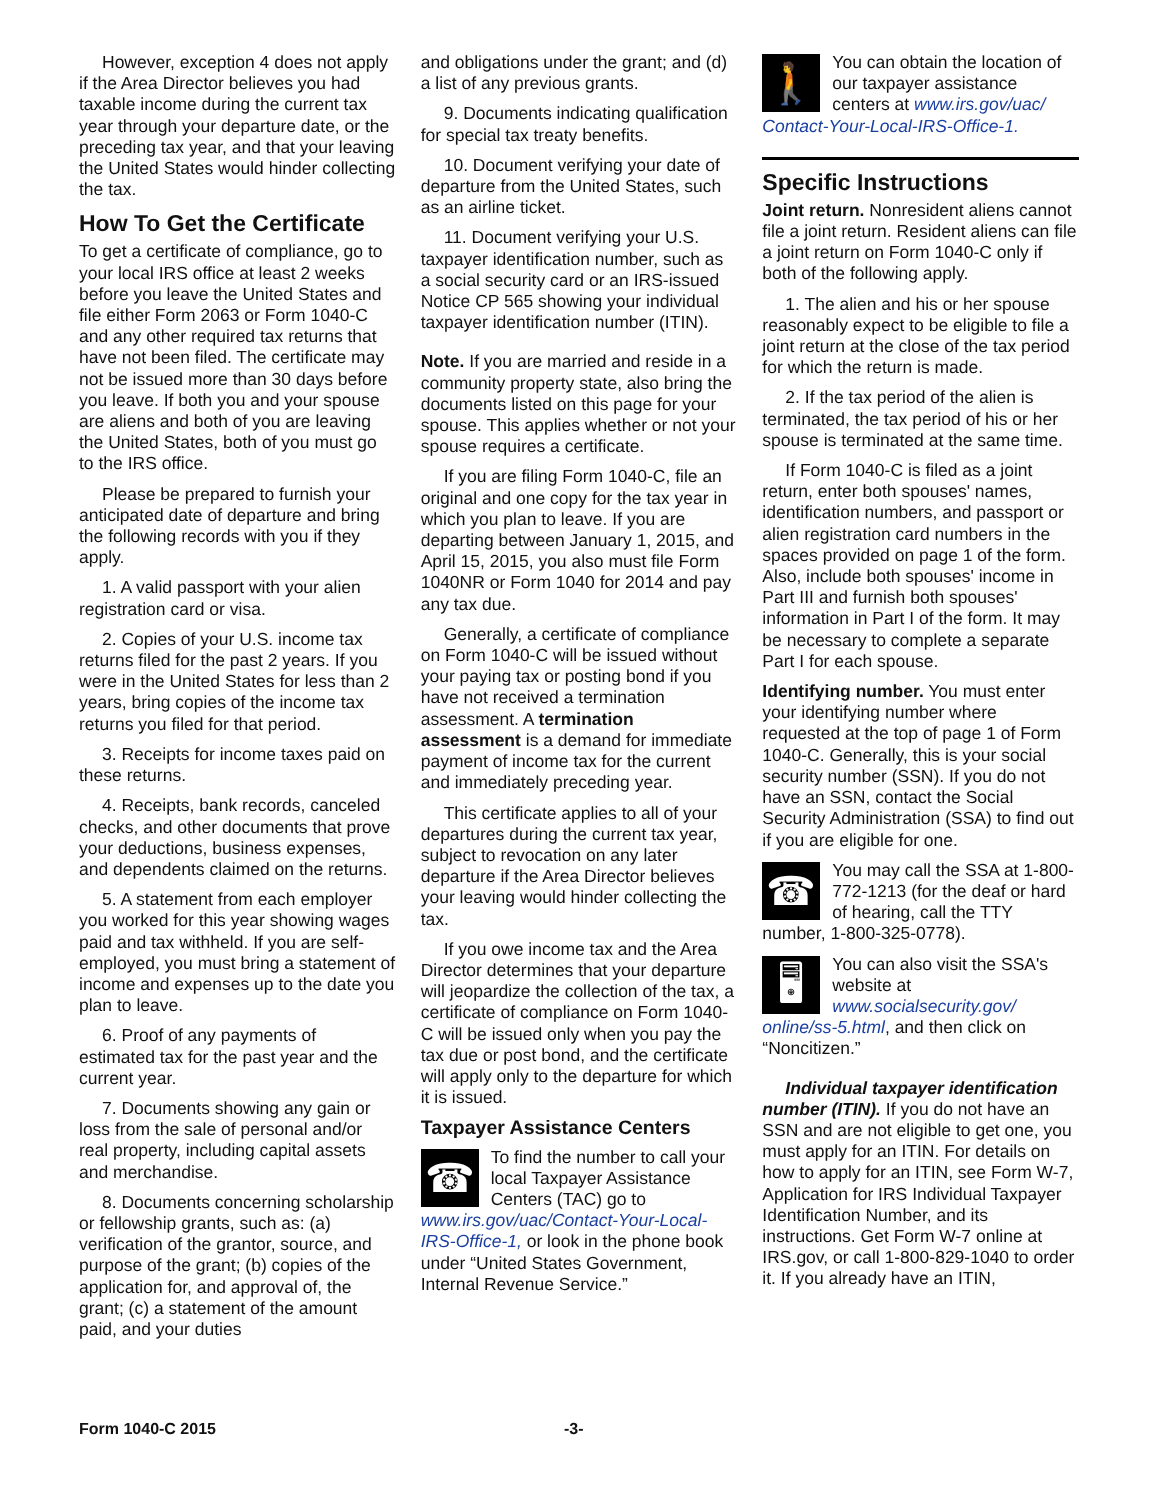However, exception 4 does not apply if the Area Director believes you had taxable income during the current tax year through your departure date, or the preceding tax year, and that your leaving the United States would hinder collecting the tax.
How To Get the Certificate
To get a certificate of compliance, go to your local IRS office at least 2 weeks before you leave the United States and file either Form 2063 or Form 1040-C and any other required tax returns that have not been filed. The certificate may not be issued more than 30 days before you leave. If both you and your spouse are aliens and both of you are leaving the United States, both of you must go to the IRS office.
Please be prepared to furnish your anticipated date of departure and bring the following records with you if they apply.
1. A valid passport with your alien registration card or visa.
2. Copies of your U.S. income tax returns filed for the past 2 years. If you were in the United States for less than 2 years, bring copies of the income tax returns you filed for that period.
3. Receipts for income taxes paid on these returns.
4. Receipts, bank records, canceled checks, and other documents that prove your deductions, business expenses, and dependents claimed on the returns.
5. A statement from each employer you worked for this year showing wages paid and tax withheld. If you are self-employed, you must bring a statement of income and expenses up to the date you plan to leave.
6. Proof of any payments of estimated tax for the past year and the current year.
7. Documents showing any gain or loss from the sale of personal and/or real property, including capital assets and merchandise.
8. Documents concerning scholarship or fellowship grants, such as: (a) verification of the grantor, source, and purpose of the grant; (b) copies of the application for, and approval of, the grant; (c) a statement of the amount paid, and your duties
and obligations under the grant; and (d) a list of any previous grants.
9. Documents indicating qualification for special tax treaty benefits.
10. Document verifying your date of departure from the United States, such as an airline ticket.
11. Document verifying your U.S. taxpayer identification number, such as a social security card or an IRS-issued Notice CP 565 showing your individual taxpayer identification number (ITIN).
Note. If you are married and reside in a community property state, also bring the documents listed on this page for your spouse. This applies whether or not your spouse requires a certificate.
If you are filing Form 1040-C, file an original and one copy for the tax year in which you plan to leave. If you are departing between January 1, 2015, and April 15, 2015, you also must file Form 1040NR or Form 1040 for 2014 and pay any tax due.
Generally, a certificate of compliance on Form 1040-C will be issued without your paying tax or posting bond if you have not received a termination assessment. A termination assessment is a demand for immediate payment of income tax for the current and immediately preceding year.
This certificate applies to all of your departures during the current tax year, subject to revocation on any later departure if the Area Director believes your leaving would hinder collecting the tax.
If you owe income tax and the Area Director determines that your departure will jeopardize the collection of the tax, a certificate of compliance on Form 1040-C will be issued only when you pay the tax due or post bond, and the certificate will apply only to the departure for which it is issued.
Taxpayer Assistance Centers
☎ To find the number to call your local Taxpayer Assistance Centers (TAC) go to www.irs.gov/uac/Contact-Your-Local-IRS-Office-1, or look in the phone book under “United States Government, Internal Revenue Service.”
🚶 You can obtain the location of our taxpayer assistance centers at www.irs.gov/uac/ Contact-Your-Local-IRS-Office-1.
Specific Instructions
Joint return. Nonresident aliens cannot file a joint return. Resident aliens can file a joint return on Form 1040-C only if both of the following apply.
1. The alien and his or her spouse reasonably expect to be eligible to file a joint return at the close of the tax period for which the return is made.
2. If the tax period of the alien is terminated, the tax period of his or her spouse is terminated at the same time.
If Form 1040-C is filed as a joint return, enter both spouses' names, identification numbers, and passport or alien registration card numbers in the spaces provided on page 1 of the form. Also, include both spouses' income in Part III and furnish both spouses' information in Part I of the form. It may be necessary to complete a separate Part I for each spouse.
Identifying number. You must enter your identifying number where requested at the top of page 1 of Form 1040-C. Generally, this is your social security number (SSN). If you do not have an SSN, contact the Social Security Administration (SSA) to find out if you are eligible for one.
☎ You may call the SSA at 1-800-772-1213 (for the deaf or hard of hearing, call the TTY number, 1-800-325-0778).
🖥 You can also visit the SSA's website at www.socialsecurity.gov/ online/ss-5.html, and then click on “Noncitizen.”
Individual taxpayer identification number (ITIN). If you do not have an SSN and are not eligible to get one, you must apply for an ITIN. For details on how to apply for an ITIN, see Form W-7, Application for IRS Individual Taxpayer Identification Number, and its instructions. Get Form W-7 online at IRS.gov, or call 1-800-829-1040 to order it. If you already have an ITIN,
Form 1040-C 2015 -3-